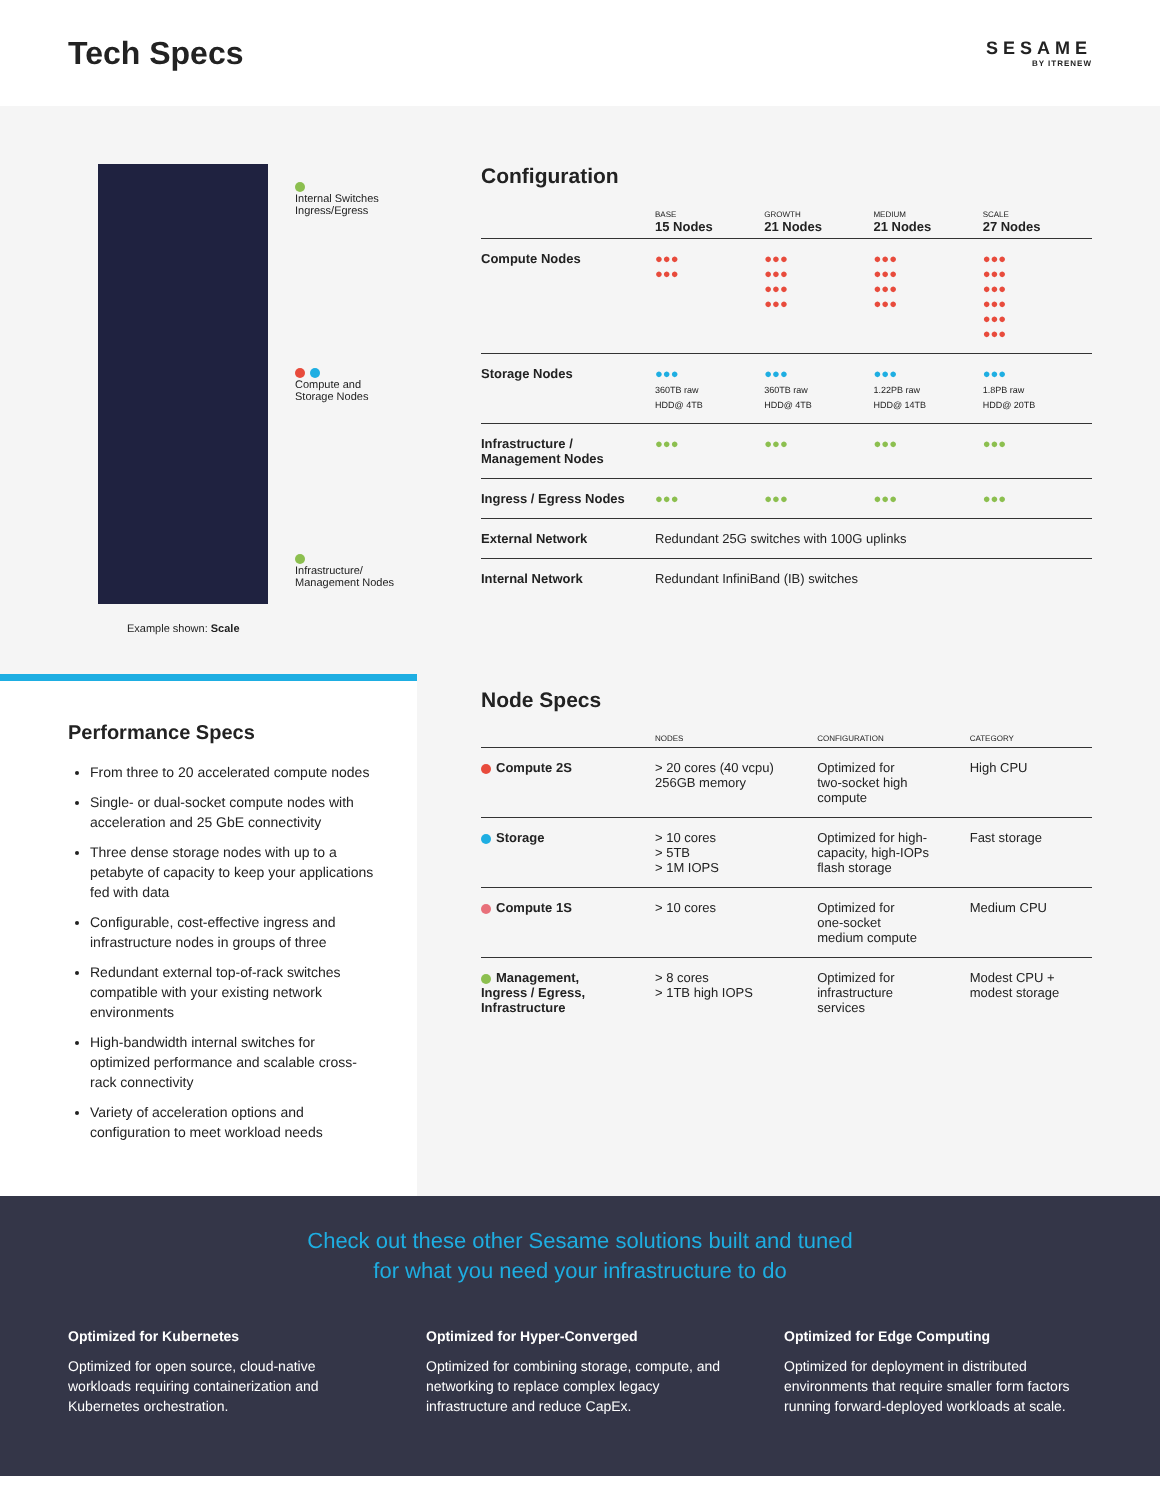Tech Specs
SESAME
BY ITRENEW
Internal Switches
Ingress/Egress
Compute and
Storage Nodes
Infrastructure/
Management Nodes
Example shown: Scale
Performance Specs
From three to 20 accelerated compute nodes
Single- or dual-socket compute nodes with acceleration and 25 GbE connectivity
Three dense storage nodes with up to a petabyte of capacity to keep your applications fed with data
Configurable, cost-effective ingress and infrastructure nodes in groups of three
Redundant external top-of-rack switches compatible with your existing network environments
High-bandwidth internal switches for optimized performance and scalable cross-rack connectivity
Variety of acceleration options and configuration to meet workload needs
Configuration
| | BASE 15 Nodes | GROWTH 21 Nodes | MEDIUM 21 Nodes | SCALE 27 Nodes |
| --- | --- | --- | --- | --- |
| Compute Nodes | ●●● ●●● | ●●● ●●● ●●● ●●● | ●●● ●●● ●●● ●●● | ●●● ●●● ●●● ●●● ●●● ●●● |
| Storage Nodes | ●●● 360TB raw HDD@ 4TB | ●●● 360TB raw HDD@ 4TB | ●●● 1.22PB raw HDD@ 14TB | ●●● 1.8PB raw HDD@ 20TB |
| Infrastructure / Management Nodes | ●●● | ●●● | ●●● | ●●● |
| Ingress / Egress Nodes | ●●● | ●●● | ●●● | ●●● |
| External Network | Redundant 25G switches with 100G uplinks | | | |
| Internal Network | Redundant InfiniBand (IB) switches | | | |
Node Specs
| | NODES | CONFIGURATION | CATEGORY |
| --- | --- | --- | --- |
| Compute 2S | > 20 cores (40 vcpu) 256GB memory | Optimized for two-socket high compute | High CPU |
| Storage | > 10 cores > 5TB > 1M IOPS | Optimized for high- capacity, high-IOPs flash storage | Fast storage |
| Compute 1S | > 10 cores | Optimized for one-socket medium compute | Medium CPU |
| Management, Ingress / Egress, Infrastructure | > 8 cores > 1TB high IOPS | Optimized for infrastructure services | Modest CPU + modest storage |
Check out these other Sesame solutions built and tuned
for what you need your infrastructure to do
Optimized for Kubernetes
Optimized for open source, cloud-native workloads requiring containerization and Kubernetes orchestration.
Optimized for Hyper-Converged
Optimized for combining storage, compute, and networking to replace complex legacy infrastructure and reduce CapEx.
Optimized for Edge Computing
Optimized for deployment in distributed environments that require smaller form factors running forward-deployed workloads at scale.